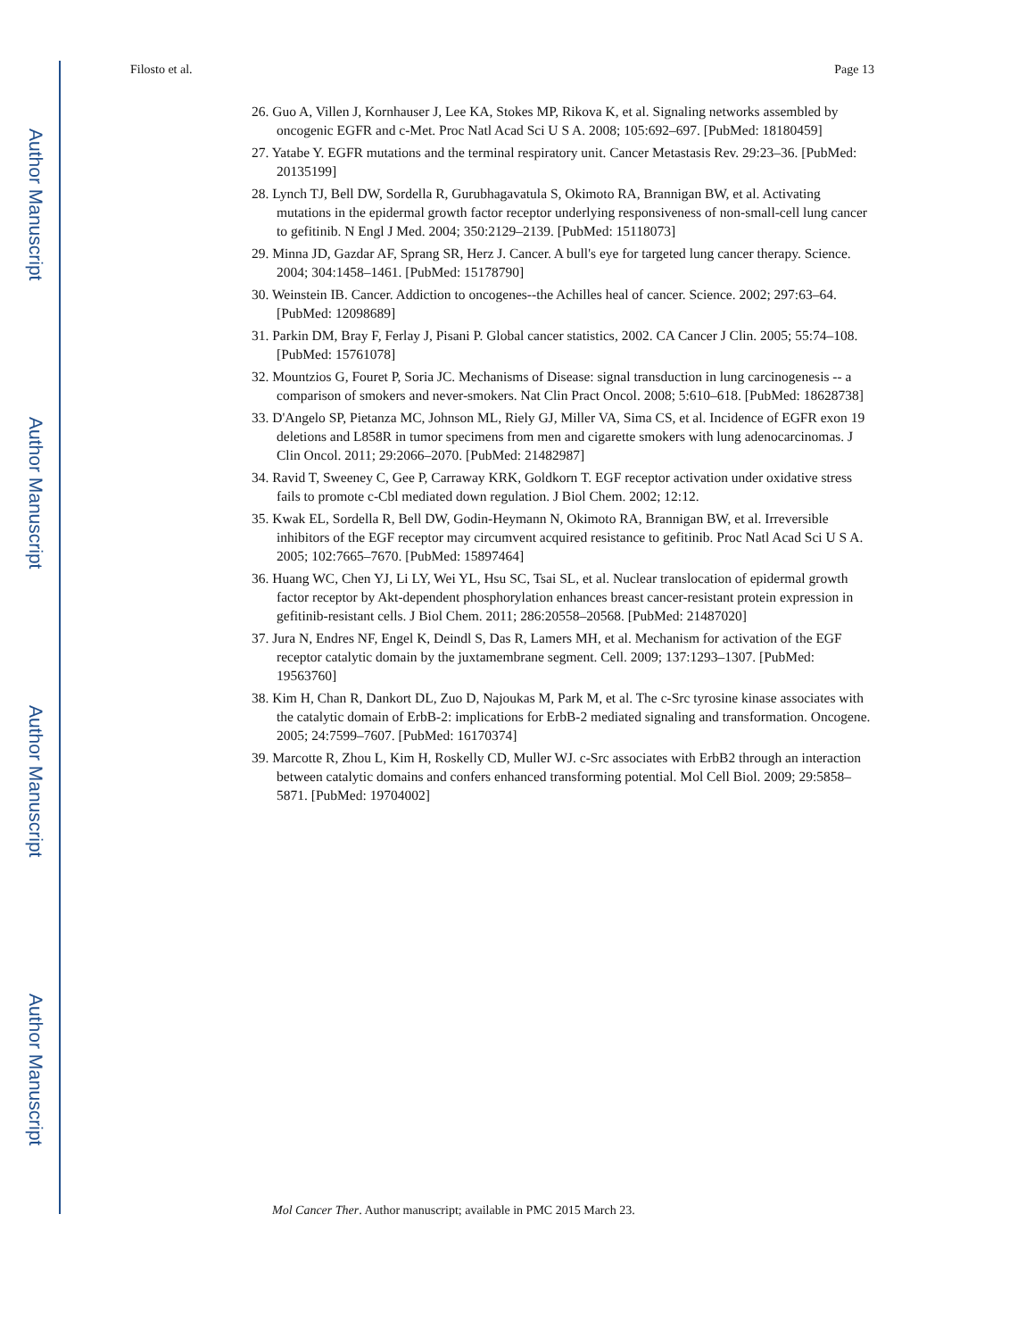Author Manuscript
Author Manuscript
Author Manuscript
Author Manuscript
Filosto et al. Page 13
26. Guo A, Villen J, Kornhauser J, Lee KA, Stokes MP, Rikova K, et al. Signaling networks assembled by oncogenic EGFR and c-Met. Proc Natl Acad Sci U S A. 2008; 105:692–697. [PubMed: 18180459]
27. Yatabe Y. EGFR mutations and the terminal respiratory unit. Cancer Metastasis Rev. 29:23–36. [PubMed: 20135199]
28. Lynch TJ, Bell DW, Sordella R, Gurubhagavatula S, Okimoto RA, Brannigan BW, et al. Activating mutations in the epidermal growth factor receptor underlying responsiveness of non-small-cell lung cancer to gefitinib. N Engl J Med. 2004; 350:2129–2139. [PubMed: 15118073]
29. Minna JD, Gazdar AF, Sprang SR, Herz J. Cancer. A bull's eye for targeted lung cancer therapy. Science. 2004; 304:1458–1461. [PubMed: 15178790]
30. Weinstein IB. Cancer. Addiction to oncogenes--the Achilles heal of cancer. Science. 2002; 297:63–64. [PubMed: 12098689]
31. Parkin DM, Bray F, Ferlay J, Pisani P. Global cancer statistics, 2002. CA Cancer J Clin. 2005; 55:74–108. [PubMed: 15761078]
32. Mountzios G, Fouret P, Soria JC. Mechanisms of Disease: signal transduction in lung carcinogenesis -- a comparison of smokers and never-smokers. Nat Clin Pract Oncol. 2008; 5:610–618. [PubMed: 18628738]
33. D'Angelo SP, Pietanza MC, Johnson ML, Riely GJ, Miller VA, Sima CS, et al. Incidence of EGFR exon 19 deletions and L858R in tumor specimens from men and cigarette smokers with lung adenocarcinomas. J Clin Oncol. 2011; 29:2066–2070. [PubMed: 21482987]
34. Ravid T, Sweeney C, Gee P, Carraway KRK, Goldkorn T. EGF receptor activation under oxidative stress fails to promote c-Cbl mediated down regulation. J Biol Chem. 2002; 12:12.
35. Kwak EL, Sordella R, Bell DW, Godin-Heymann N, Okimoto RA, Brannigan BW, et al. Irreversible inhibitors of the EGF receptor may circumvent acquired resistance to gefitinib. Proc Natl Acad Sci U S A. 2005; 102:7665–7670. [PubMed: 15897464]
36. Huang WC, Chen YJ, Li LY, Wei YL, Hsu SC, Tsai SL, et al. Nuclear translocation of epidermal growth factor receptor by Akt-dependent phosphorylation enhances breast cancer-resistant protein expression in gefitinib-resistant cells. J Biol Chem. 2011; 286:20558–20568. [PubMed: 21487020]
37. Jura N, Endres NF, Engel K, Deindl S, Das R, Lamers MH, et al. Mechanism for activation of the EGF receptor catalytic domain by the juxtamembrane segment. Cell. 2009; 137:1293–1307. [PubMed: 19563760]
38. Kim H, Chan R, Dankort DL, Zuo D, Najoukas M, Park M, et al. The c-Src tyrosine kinase associates with the catalytic domain of ErbB-2: implications for ErbB-2 mediated signaling and transformation. Oncogene. 2005; 24:7599–7607. [PubMed: 16170374]
39. Marcotte R, Zhou L, Kim H, Roskelly CD, Muller WJ. c-Src associates with ErbB2 through an interaction between catalytic domains and confers enhanced transforming potential. Mol Cell Biol. 2009; 29:5858–5871. [PubMed: 19704002]
Mol Cancer Ther. Author manuscript; available in PMC 2015 March 23.